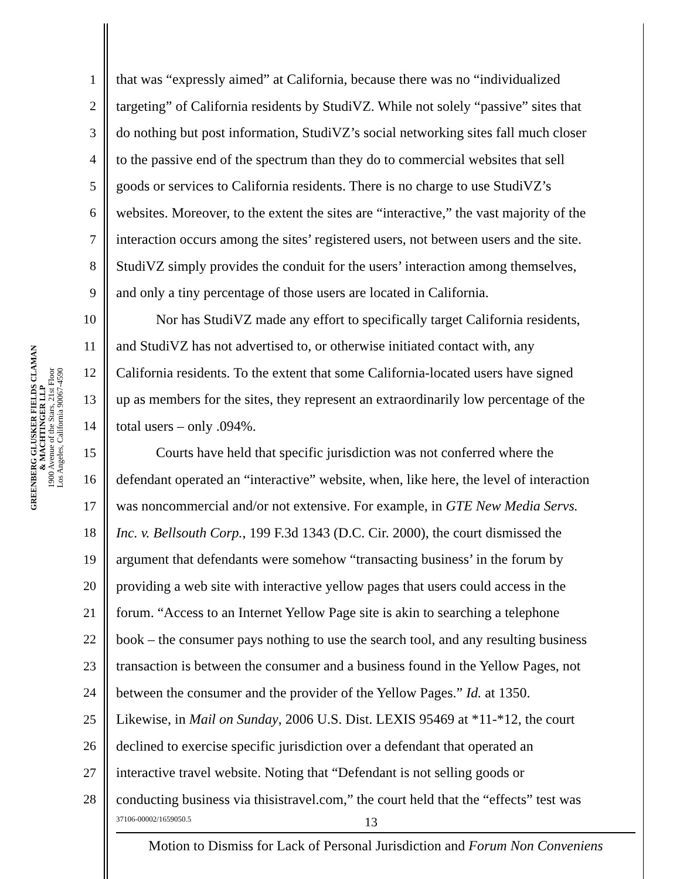GREENBERG GLUSKER FIELDS CLAMAN
& MACHTINGER LLP
1900 Avenue of the Stars, 21st Floor
Los Angeles, California 90067-4590
1 that was “expressly aimed” at California, because there was no “individualized
2 targeting” of California residents by StudiVZ. While not solely “passive” sites that
3 do nothing but post information, StudiVZ’s social networking sites fall much closer
4 to the passive end of the spectrum than they do to commercial websites that sell
5 goods or services to California residents. There is no charge to use StudiVZ’s
6 websites. Moreover, to the extent the sites are “interactive,” the vast majority of the
7 interaction occurs among the sites’ registered users, not between users and the site.
8 StudiVZ simply provides the conduit for the users’ interaction among themselves,
9 and only a tiny percentage of those users are located in California.
10 Nor has StudiVZ made any effort to specifically target California residents,
11 and StudiVZ has not advertised to, or otherwise initiated contact with, any
12 California residents. To the extent that some California-located users have signed
13 up as members for the sites, they represent an extraordinarily low percentage of the
14 total users – only .094%.
15 Courts have held that specific jurisdiction was not conferred where the
16 defendant operated an “interactive” website, when, like here, the level of interaction
17 was noncommercial and/or not extensive. For example, in GTE New Media Servs.
18 Inc. v. Bellsouth Corp., 199 F.3d 1343 (D.C. Cir. 2000), the court dismissed the
19 argument that defendants were somehow “transacting business’ in the forum by
20 providing a web site with interactive yellow pages that users could access in the
21 forum. “Access to an Internet Yellow Page site is akin to searching a telephone
22 book – the consumer pays nothing to use the search tool, and any resulting business
23 transaction is between the consumer and a business found in the Yellow Pages, not
24 between the consumer and the provider of the Yellow Pages.” Id. at 1350.
25 Likewise, in Mail on Sunday, 2006 U.S. Dist. LEXIS 95469 at *11-*12, the court
26 declined to exercise specific jurisdiction over a defendant that operated an
27 interactive travel website. Noting that “Defendant is not selling goods or
28 conducting business via thisistravel.com,” the court held that the “effects” test was
37106-00002/1659050.5 13
Motion to Dismiss for Lack of Personal Jurisdiction and Forum Non Conveniens